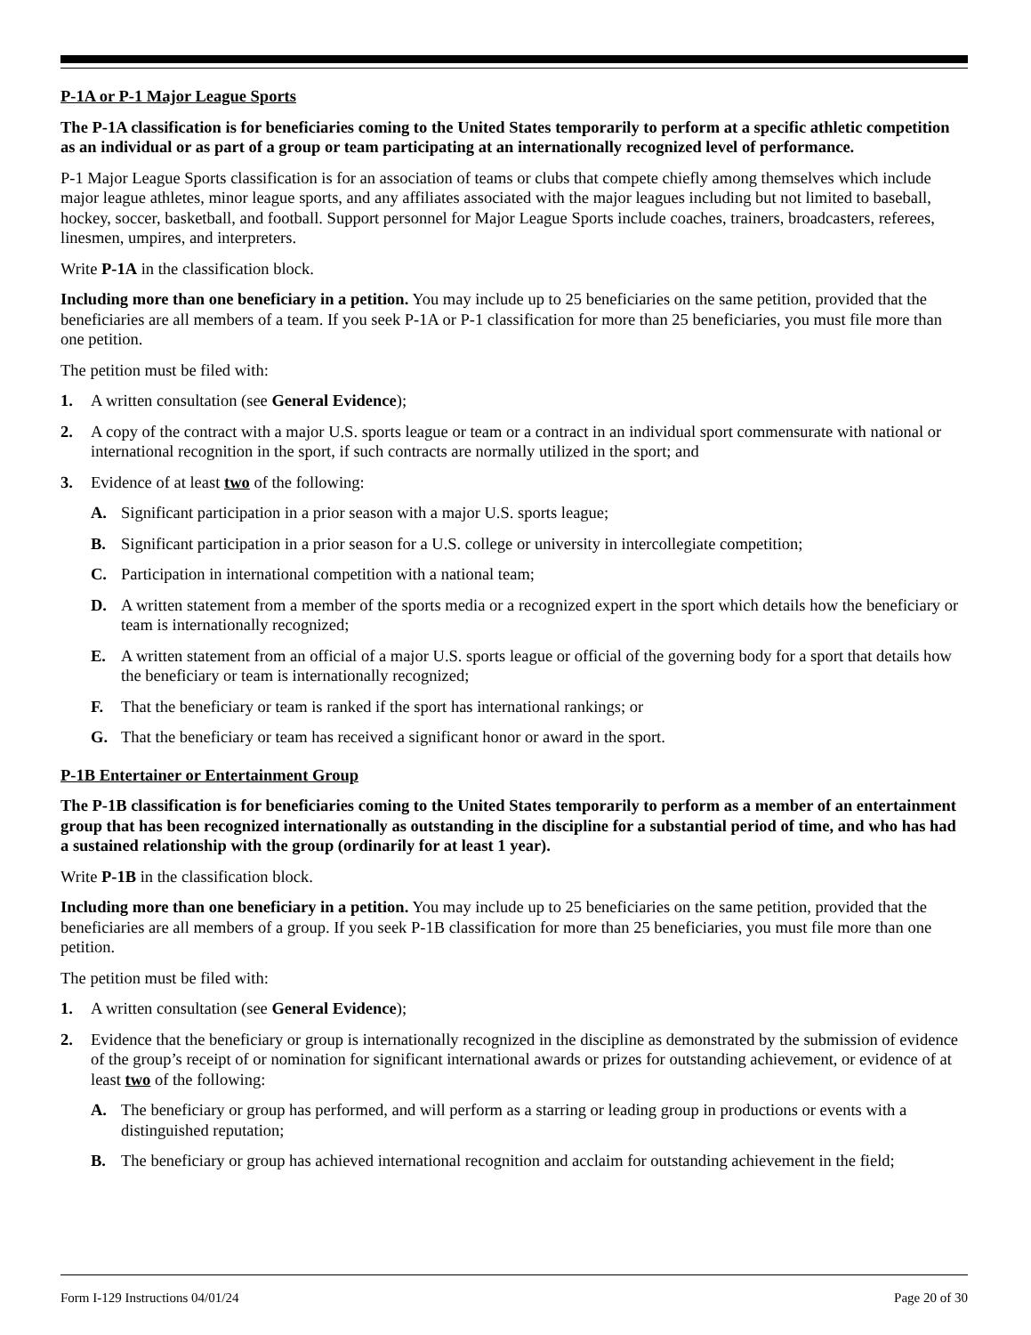P-1A or P-1 Major League Sports
The P-1A classification is for beneficiaries coming to the United States temporarily to perform at a specific athletic competition as an individual or as part of a group or team participating at an internationally recognized level of performance.
P-1 Major League Sports classification is for an association of teams or clubs that compete chiefly among themselves which include major league athletes, minor league sports, and any affiliates associated with the major leagues including but not limited to baseball, hockey, soccer, basketball, and football. Support personnel for Major League Sports include coaches, trainers, broadcasters, referees, linesmen, umpires, and interpreters.
Write P-1A in the classification block.
Including more than one beneficiary in a petition. You may include up to 25 beneficiaries on the same petition, provided that the beneficiaries are all members of a team. If you seek P-1A or P-1 classification for more than 25 beneficiaries, you must file more than one petition.
The petition must be filed with:
1. A written consultation (see General Evidence);
2. A copy of the contract with a major U.S. sports league or team or a contract in an individual sport commensurate with national or international recognition in the sport, if such contracts are normally utilized in the sport; and
3. Evidence of at least two of the following:
A. Significant participation in a prior season with a major U.S. sports league;
B. Significant participation in a prior season for a U.S. college or university in intercollegiate competition;
C. Participation in international competition with a national team;
D. A written statement from a member of the sports media or a recognized expert in the sport which details how the beneficiary or team is internationally recognized;
E. A written statement from an official of a major U.S. sports league or official of the governing body for a sport that details how the beneficiary or team is internationally recognized;
F. That the beneficiary or team is ranked if the sport has international rankings; or
G. That the beneficiary or team has received a significant honor or award in the sport.
P-1B Entertainer or Entertainment Group
The P-1B classification is for beneficiaries coming to the United States temporarily to perform as a member of an entertainment group that has been recognized internationally as outstanding in the discipline for a substantial period of time, and who has had a sustained relationship with the group (ordinarily for at least 1 year).
Write P-1B in the classification block.
Including more than one beneficiary in a petition. You may include up to 25 beneficiaries on the same petition, provided that the beneficiaries are all members of a group. If you seek P-1B classification for more than 25 beneficiaries, you must file more than one petition.
The petition must be filed with:
1. A written consultation (see General Evidence);
2. Evidence that the beneficiary or group is internationally recognized in the discipline as demonstrated by the submission of evidence of the group’s receipt of or nomination for significant international awards or prizes for outstanding achievement, or evidence of at least two of the following:
A. The beneficiary or group has performed, and will perform as a starring or leading group in productions or events with a distinguished reputation;
B. The beneficiary or group has achieved international recognition and acclaim for outstanding achievement in the field;
Form I-129 Instructions 04/01/24 Page 20 of 30